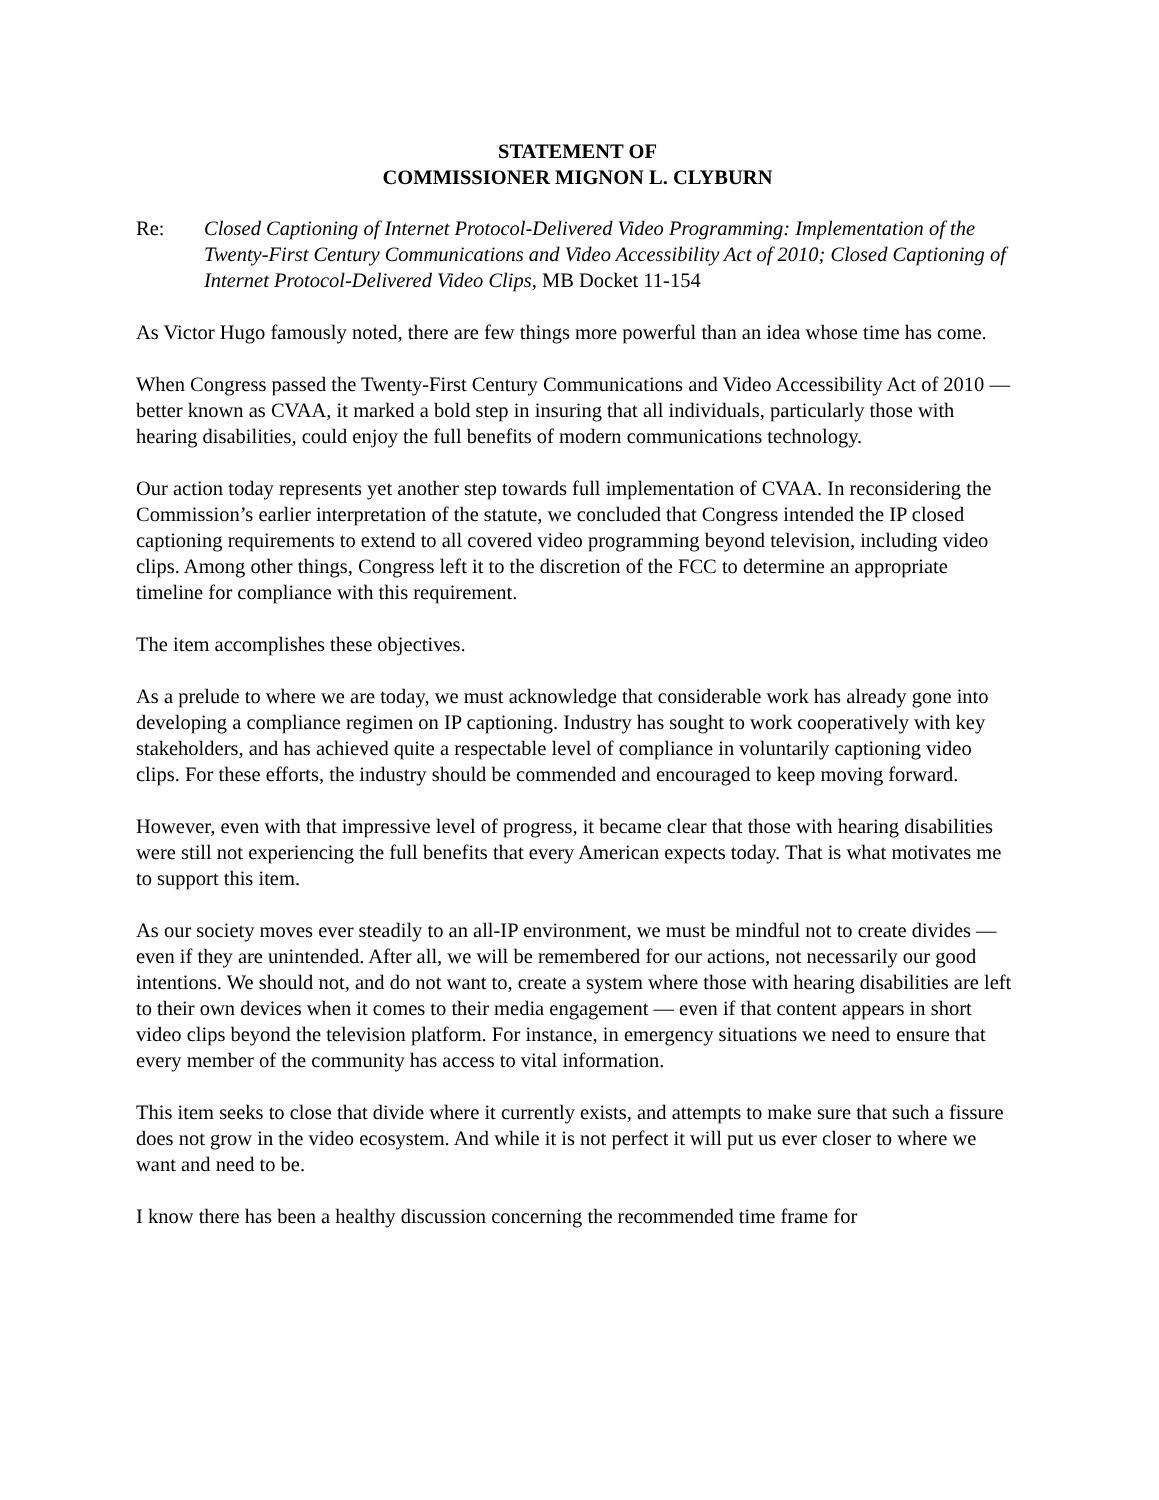STATEMENT OF
COMMISSIONER MIGNON L. CLYBURN
Re: Closed Captioning of Internet Protocol-Delivered Video Programming: Implementation of the Twenty-First Century Communications and Video Accessibility Act of 2010; Closed Captioning of Internet Protocol-Delivered Video Clips, MB Docket 11-154
As Victor Hugo famously noted, there are few things more powerful than an idea whose time has come.
When Congress passed the Twenty-First Century Communications and Video Accessibility Act of 2010 — better known as CVAA, it marked a bold step in insuring that all individuals, particularly those with hearing disabilities, could enjoy the full benefits of modern communications technology.
Our action today represents yet another step towards full implementation of CVAA. In reconsidering the Commission’s earlier interpretation of the statute, we concluded that Congress intended the IP closed captioning requirements to extend to all covered video programming beyond television, including video clips. Among other things, Congress left it to the discretion of the FCC to determine an appropriate timeline for compliance with this requirement.
The item accomplishes these objectives.
As a prelude to where we are today, we must acknowledge that considerable work has already gone into developing a compliance regimen on IP captioning. Industry has sought to work cooperatively with key stakeholders, and has achieved quite a respectable level of compliance in voluntarily captioning video clips. For these efforts, the industry should be commended and encouraged to keep moving forward.
However, even with that impressive level of progress, it became clear that those with hearing disabilities were still not experiencing the full benefits that every American expects today. That is what motivates me to support this item.
As our society moves ever steadily to an all-IP environment, we must be mindful not to create divides — even if they are unintended. After all, we will be remembered for our actions, not necessarily our good intentions. We should not, and do not want to, create a system where those with hearing disabilities are left to their own devices when it comes to their media engagement — even if that content appears in short video clips beyond the television platform. For instance, in emergency situations we need to ensure that every member of the community has access to vital information.
This item seeks to close that divide where it currently exists, and attempts to make sure that such a fissure does not grow in the video ecosystem. And while it is not perfect it will put us ever closer to where we want and need to be.
I know there has been a healthy discussion concerning the recommended time frame for